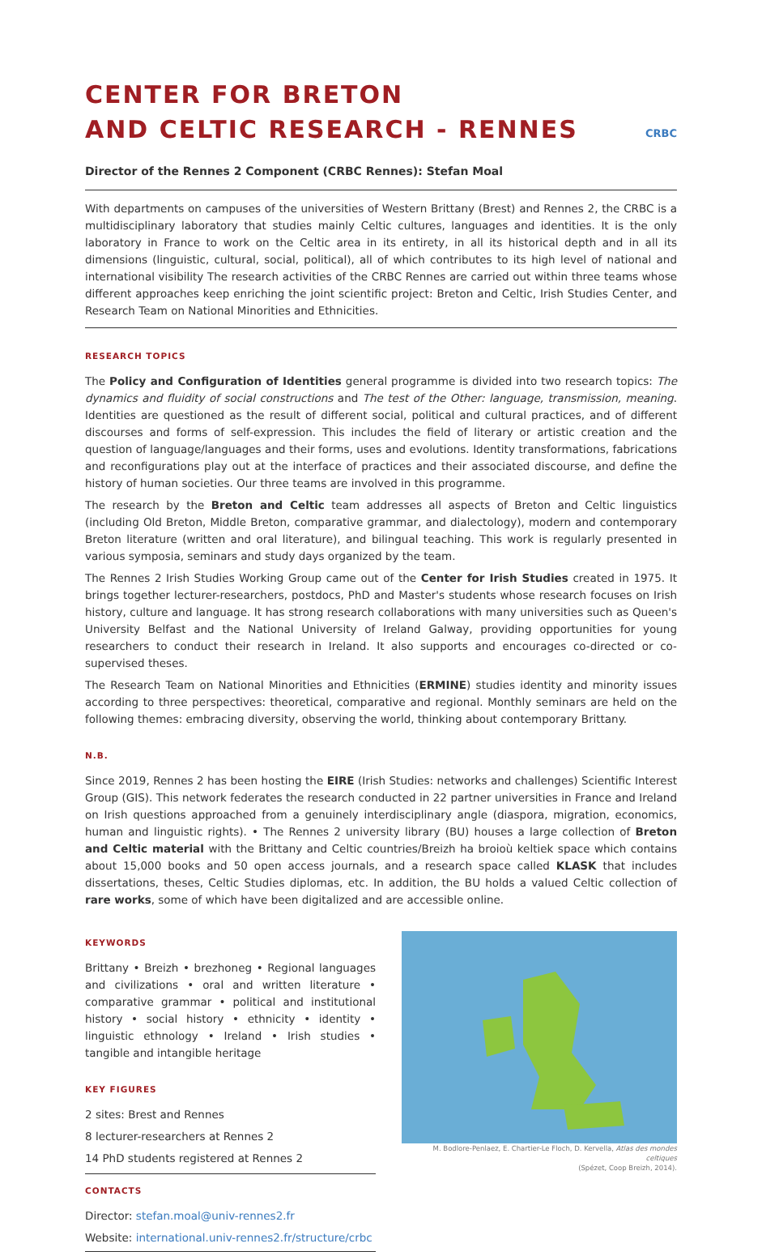CENTER FOR BRETON
AND CELTIC RESEARCH - RENNES
CRBC
Director of the Rennes 2 Component (CRBC Rennes): Stefan Moal
With departments on campuses of the universities of Western Brittany (Brest) and Rennes 2, the CRBC is a multidisciplinary laboratory that studies mainly Celtic cultures, languages and identities. It is the only laboratory in France to work on the Celtic area in its entirety, in all its historical depth and in all its dimensions (linguistic, cultural, social, political), all of which contributes to its high level of national and international visibility The research activities of the CRBC Rennes are carried out within three teams whose different approaches keep enriching the joint scientific project: Breton and Celtic, Irish Studies Center, and Research Team on National Minorities and Ethnicities.
RESEARCH TOPICS
The Policy and Configuration of Identities general programme is divided into two research topics: The dynamics and fluidity of social constructions and The test of the Other: language, transmission, meaning. Identities are questioned as the result of different social, political and cultural practices, and of different discourses and forms of self-expression. This includes the field of literary or artistic creation and the question of language/languages and their forms, uses and evolutions. Identity transformations, fabrications and reconfigurations play out at the interface of practices and their associated discourse, and define the history of human societies. Our three teams are involved in this programme.
The research by the Breton and Celtic team addresses all aspects of Breton and Celtic linguistics (including Old Breton, Middle Breton, comparative grammar, and dialectology), modern and contemporary Breton literature (written and oral literature), and bilingual teaching. This work is regularly presented in various symposia, seminars and study days organized by the team.
The Rennes 2 Irish Studies Working Group came out of the Center for Irish Studies created in 1975. It brings together lecturer-researchers, postdocs, PhD and Master's students whose research focuses on Irish history, culture and language. It has strong research collaborations with many universities such as Queen's University Belfast and the National University of Ireland Galway, providing opportunities for young researchers to conduct their research in Ireland. It also supports and encourages co-directed or co-supervised theses.
The Research Team on National Minorities and Ethnicities (ERMINE) studies identity and minority issues according to three perspectives: theoretical, comparative and regional. Monthly seminars are held on the following themes: embracing diversity, observing the world, thinking about contemporary Brittany.
N.B.
Since 2019, Rennes 2 has been hosting the EIRE (Irish Studies: networks and challenges) Scientific Interest Group (GIS). This network federates the research conducted in 22 partner universities in France and Ireland on Irish questions approached from a genuinely interdisciplinary angle (diaspora, migration, economics, human and linguistic rights). • The Rennes 2 university library (BU) houses a large collection of Breton and Celtic material with the Brittany and Celtic countries/Breizh ha broioù keltiek space which contains about 15,000 books and 50 open access journals, and a research space called KLASK that includes dissertations, theses, Celtic Studies diplomas, etc. In addition, the BU holds a valued Celtic collection of rare works, some of which have been digitalized and are accessible online.
KEYWORDS
Brittany • Breizh • brezhoneg • Regional languages and civilizations • oral and written literature • comparative grammar • political and institutional history • social history • ethnicity • identity • linguistic ethnology • Ireland • Irish studies • tangible and intangible heritage
KEY FIGURES
2 sites: Brest and Rennes
8 lecturer-researchers at Rennes 2
14 PhD students registered at Rennes 2
CONTACTS
Director: stefan.moal@univ-rennes2.fr
Website: international.univ-rennes2.fr/structure/crbc
M. Bodlore-Penlaez, E. Chartier-Le Floch, D. Kervella, Atlas des mondes celtiques
(Spézet, Coop Breizh, 2014).